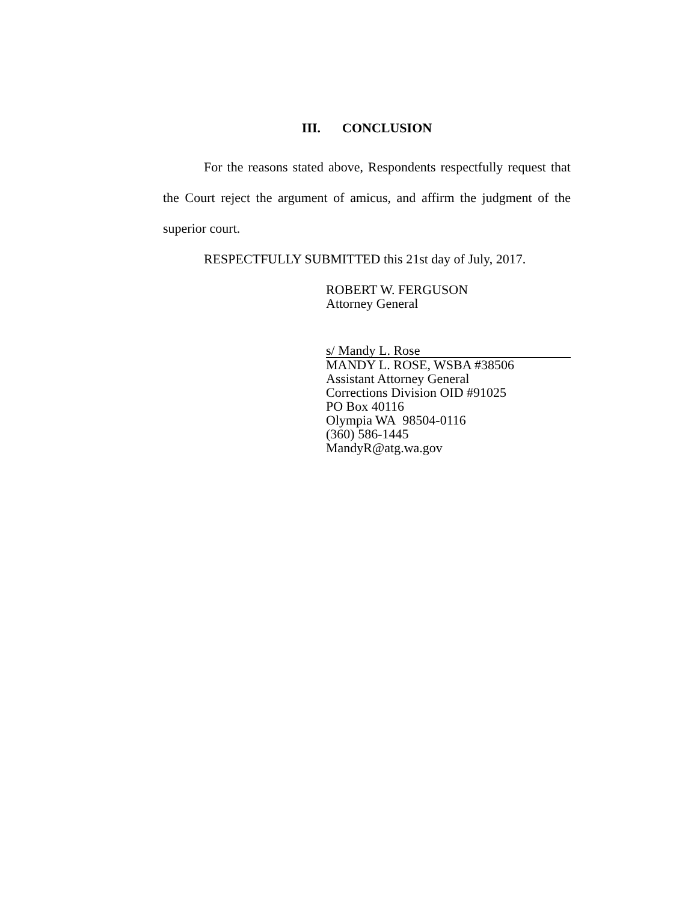III. CONCLUSION
For the reasons stated above, Respondents respectfully request that the Court reject the argument of amicus, and affirm the judgment of the superior court.
RESPECTFULLY SUBMITTED this 21st day of July, 2017.
ROBERT W. FERGUSON
Attorney General
s/ Mandy L. Rose
MANDY L. ROSE, WSBA #38506
Assistant Attorney General
Corrections Division OID #91025
PO Box 40116
Olympia WA 98504-0116
(360) 586-1445
MandyR@atg.wa.gov